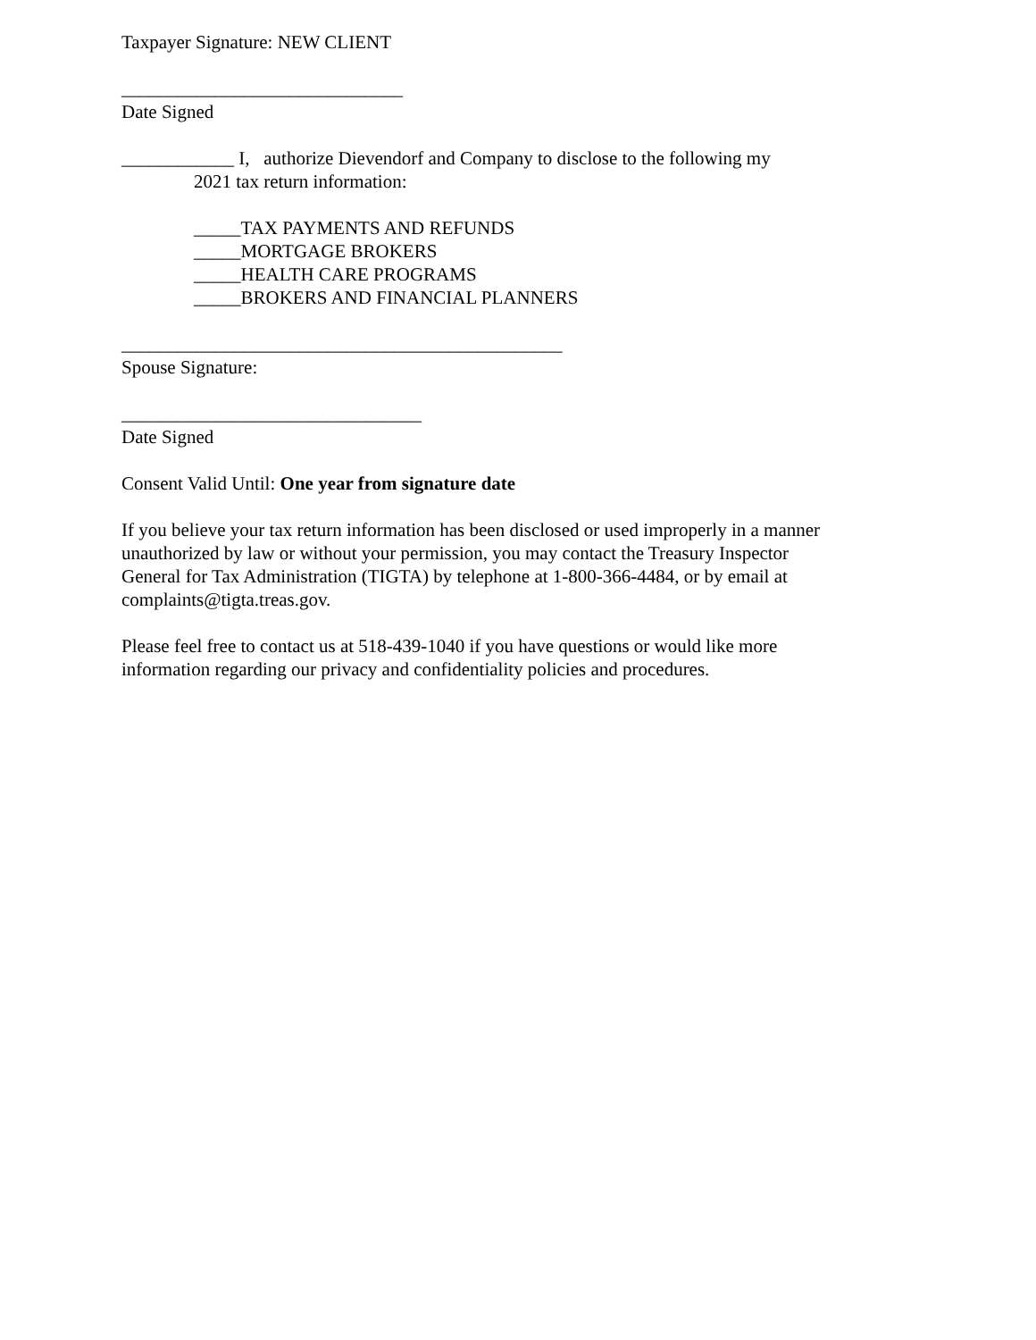Taxpayer Signature: NEW CLIENT
______________________________
Date Signed
____________ I, authorize Dievendorf and Company to disclose to the following my
2021 tax return information:
_____TAX PAYMENTS AND REFUNDS
_____MORTGAGE BROKERS
_____HEALTH CARE PROGRAMS
_____BROKERS AND FINANCIAL PLANNERS
_______________________________________________
Spouse Signature:
________________________________
Date Signed
Consent Valid Until: One year from signature date
If you believe your tax return information has been disclosed or used improperly in a manner unauthorized by law or without your permission, you may contact the Treasury Inspector General for Tax Administration (TIGTA) by telephone at 1-800-366-4484, or by email at complaints@tigta.treas.gov.
Please feel free to contact us at 518-439-1040 if you have questions or would like more information regarding our privacy and confidentiality policies and procedures.